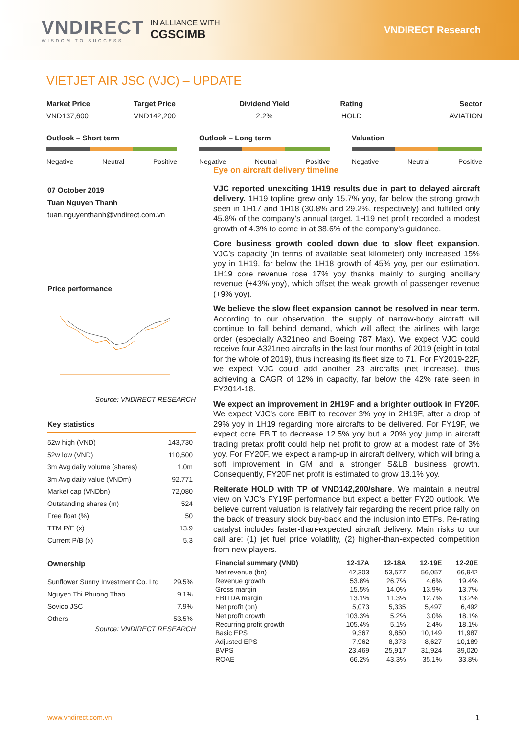VNDIRECT
WISDOM TO SUCCESS
IN ALLIANCE WITH
CGSCIMB
VNDIRECT Research
VIETJET AIR JSC (VJC) – UPDATE
Market Price
VND137,600
Target Price
VND142,200
Dividend Yield
2.2%
Rating
HOLD
Sector
AVIATION
Outlook – Short term
Negative Neutral Positive
Outlook – Long term
Negative Neutral Positive
Valuation
Negative Neutral Positive
07 October 2019
Tuan Nguyen Thanh
tuan.nguyenthanh@vndirect.com.vn
Price performance
Source: VNDIRECT RESEARCH
Key statistics
| 52w high (VND) | 143,730 |
| 52w low (VND) | 110,500 |
| 3m Avg daily volume (shares) | 1.0m |
| 3m Avg daily value (VNDm) | 92,771 |
| Market cap (VNDbn) | 72,080 |
| Outstanding shares (m) | 524 |
| Free float (%) | 50 |
| TTM P/E (x) | 13.9 |
| Current P/B (x) | 5.3 |
Ownership
| Sunflower Sunny Investment Co. Ltd | 29.5% |
| Nguyen Thi Phuong Thao | 9.1% |
| Sovico JSC | 7.9% |
| Others | 53.5% |
Source: VNDIRECT RESEARCH
Eye on aircraft delivery timeline
VJC reported unexciting 1H19 results due in part to delayed aircraft delivery. 1H19 topline grew only 15.7% yoy, far below the strong growth seen in 1H17 and 1H18 (30.8% and 29.2%, respectively) and fulfilled only 45.8% of the company’s annual target. 1H19 net profit recorded a modest growth of 4.3% to come in at 38.6% of the company’s guidance.
Core business growth cooled down due to slow fleet expansion. VJC’s capacity (in terms of available seat kilometer) only increased 15% yoy in 1H19, far below the 1H18 growth of 45% yoy, per our estimation. 1H19 core revenue rose 17% yoy thanks mainly to surging ancillary revenue (+43% yoy), which offset the weak growth of passenger revenue (+9% yoy).
We believe the slow fleet expansion cannot be resolved in near term. According to our observation, the supply of narrow-body aircraft will continue to fall behind demand, which will affect the airlines with large order (especially A321neo and Boeing 787 Max). We expect VJC could receive four A321neo aircrafts in the last four months of 2019 (eight in total for the whole of 2019), thus increasing its fleet size to 71. For FY2019-22F, we expect VJC could add another 23 aircrafts (net increase), thus achieving a CAGR of 12% in capacity, far below the 42% rate seen in FY2014-18.
We expect an improvement in 2H19F and a brighter outlook in FY20F. We expect VJC’s core EBIT to recover 3% yoy in 2H19F, after a drop of 29% yoy in 1H19 regarding more aircrafts to be delivered. For FY19F, we expect core EBIT to decrease 12.5% yoy but a 20% yoy jump in aircraft trading pretax profit could help net profit to grow at a modest rate of 3% yoy. For FY20F, we expect a ramp-up in aircraft delivery, which will bring a soft improvement in GM and a stronger S&LB business growth. Consequently, FY20F net profit is estimated to grow 18.1% yoy.
Reiterate HOLD with TP of VND142,200/share. We maintain a neutral view on VJC’s FY19F performance but expect a better FY20 outlook. We believe current valuation is relatively fair regarding the recent price rally on the back of treasury stock buy-back and the inclusion into ETFs. Re-rating catalyst includes faster-than-expected aircraft delivery. Main risks to our call are: (1) jet fuel price volatility, (2) higher-than-expected competition from new players.
| Financial summary (VND) | 12-17A | 12-18A | 12-19E | 12-20E |
| --- | --- | --- | --- | --- |
| Net revenue (bn) | 42,303 | 53,577 | 56,057 | 66,942 |
| Revenue growth | 53.8% | 26.7% | 4.6% | 19.4% |
| Gross margin | 15.5% | 14.0% | 13.9% | 13.7% |
| EBITDA margin | 13.1% | 11.3% | 12.7% | 13.2% |
| Net profit (bn) | 5,073 | 5,335 | 5,497 | 6,492 |
| Net profit growth | 103.3% | 5.2% | 3.0% | 18.1% |
| Recurring profit growth | 105.4% | 5.1% | 2.4% | 18.1% |
| Basic EPS | 9,367 | 9,850 | 10,149 | 11,987 |
| Adjusted EPS | 7,962 | 8,373 | 8,627 | 10,189 |
| BVPS | 23,469 | 25,917 | 31,924 | 39,020 |
| ROAE | 66.2% | 43.3% | 35.1% | 33.8% |
www.vndirect.com.vn 1